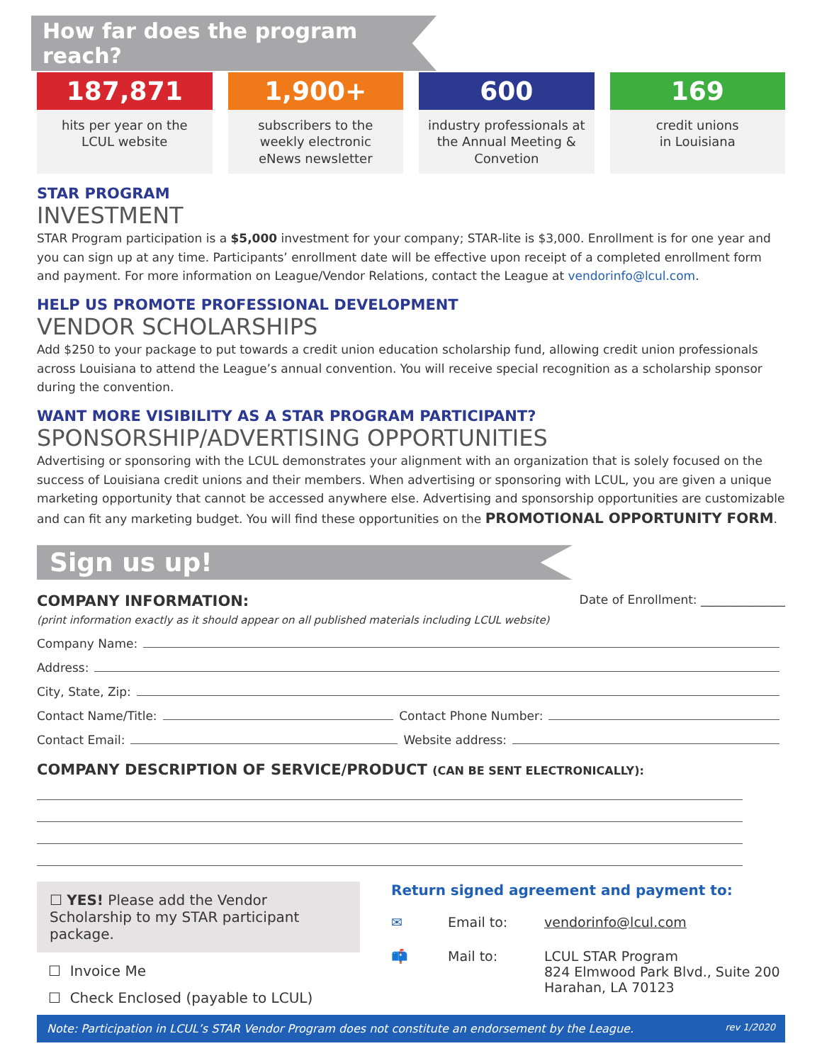How far does the program reach?
187,871
hits per year on the
LCUL website
1,900+
subscribers to the
weekly electronic
eNews newsletter
600
industry professionals at
the Annual Meeting &
Convetion
169
credit unions
in Louisiana
STAR PROGRAM
INVESTMENT
STAR Program participation is a $5,000 investment for your company; STAR-lite is $3,000. Enrollment is for one year and you can sign up at any time. Participants’ enrollment date will be effective upon receipt of a completed enrollment form and payment. For more information on League/Vendor Relations, contact the League at vendorinfo@lcul.com.
HELP US PROMOTE PROFESSIONAL DEVELOPMENT
VENDOR SCHOLARSHIPS
Add $250 to your package to put towards a credit union education scholarship fund, allowing credit union professionals across Louisiana to attend the League’s annual convention. You will receive special recognition as a scholarship sponsor during the convention.
WANT MORE VISIBILITY AS A STAR PROGRAM PARTICIPANT?
SPONSORSHIP/ADVERTISING OPPORTUNITIES
Advertising or sponsoring with the LCUL demonstrates your alignment with an organization that is solely focused on the success of Louisiana credit unions and their members. When advertising or sponsoring with LCUL, you are given a unique marketing opportunity that cannot be accessed anywhere else. Advertising and sponsorship opportunities are customizable and can fit any marketing budget. You will find these opportunities on the PROMOTIONAL OPPORTUNITY FORM.
Sign us up!
COMPANY INFORMATION: Date of Enrollment: ______________
(print information exactly as it should appear on all published materials including LCUL website)
Company Name:
Address:
City, State, Zip:
Contact Name/Title: Contact Phone Number:
Contact Email: Website address:
COMPANY DESCRIPTION OF SERVICE/PRODUCT (CAN BE SENT ELECTRONICALLY):
☐ YES! Please add the Vendor Scholarship to my STAR participant package.
☐ Invoice Me
☐ Check Enclosed (payable to LCUL)
Return signed agreement and payment to:
✉ Email to: vendorinfo@lcul.com
📫 Mail to: LCUL STAR Program
824 Elmwood Park Blvd., Suite 200
Harahan, LA 70123
Note: Participation in LCUL’s STAR Vendor Program does not constitute an endorsement by the League. rev 1/2020